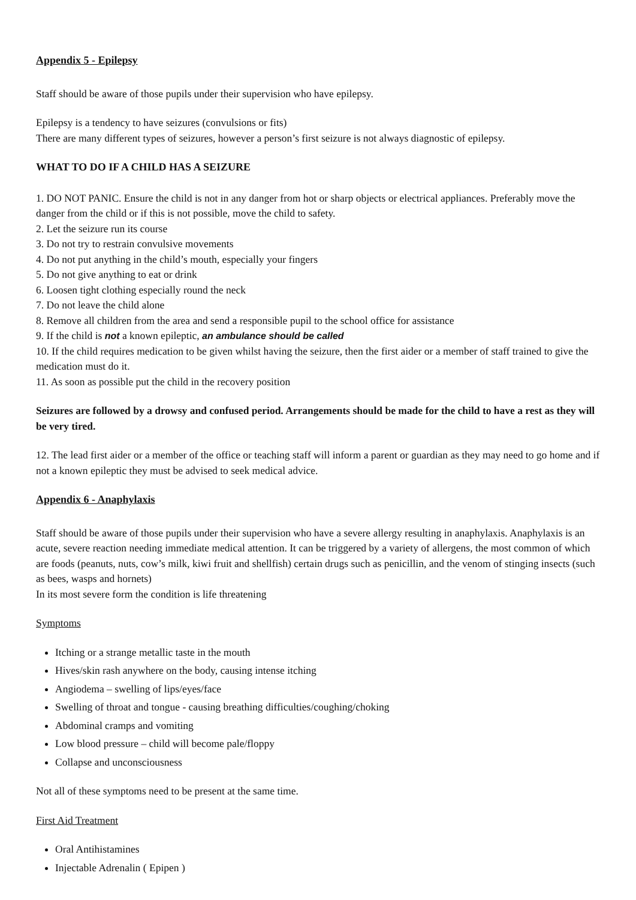Appendix 5 - Epilepsy
Staff should be aware of those pupils under their supervision who have epilepsy.
Epilepsy is a tendency to have seizures (convulsions or fits)
There are many different types of seizures, however a person’s first seizure is not always diagnostic of epilepsy.
WHAT TO DO IF A CHILD HAS A SEIZURE
1. DO NOT PANIC. Ensure the child is not in any danger from hot or sharp objects or electrical appliances. Preferably move the danger from the child or if this is not possible, move the child to safety.
2. Let the seizure run its course
3. Do not try to restrain convulsive movements
4. Do not put anything in the child’s mouth, especially your fingers
5. Do not give anything to eat or drink
6. Loosen tight clothing especially round the neck
7. Do not leave the child alone
8. Remove all children from the area and send a responsible pupil to the school office for assistance
9. If the child is not a known epileptic, an ambulance should be called
10. If the child requires medication to be given whilst having the seizure, then the first aider or a member of staff trained to give the medication must do it.
11. As soon as possible put the child in the recovery position
Seizures are followed by a drowsy and confused period. Arrangements should be made for the child to have a rest as they will be very tired.
12. The lead first aider or a member of the office or teaching staff will inform a parent or guardian as they may need to go home and if not a known epileptic they must be advised to seek medical advice.
Appendix 6 - Anaphylaxis
Staff should be aware of those pupils under their supervision who have a severe allergy resulting in anaphylaxis. Anaphylaxis is an acute, severe reaction needing immediate medical attention. It can be triggered by a variety of allergens, the most common of which are foods (peanuts, nuts, cow’s milk, kiwi fruit and shellfish) certain drugs such as penicillin, and the venom of stinging insects (such as bees, wasps and hornets)
In its most severe form the condition is life threatening
Symptoms
Itching or a strange metallic taste in the mouth
Hives/skin rash anywhere on the body, causing intense itching
Angiodema – swelling of lips/eyes/face
Swelling of throat and tongue - causing breathing difficulties/coughing/choking
Abdominal cramps and vomiting
Low blood pressure – child will become pale/floppy
Collapse and unconsciousness
Not all of these symptoms need to be present at the same time.
First Aid Treatment
Oral Antihistamines
Injectable Adrenalin ( Epipen )